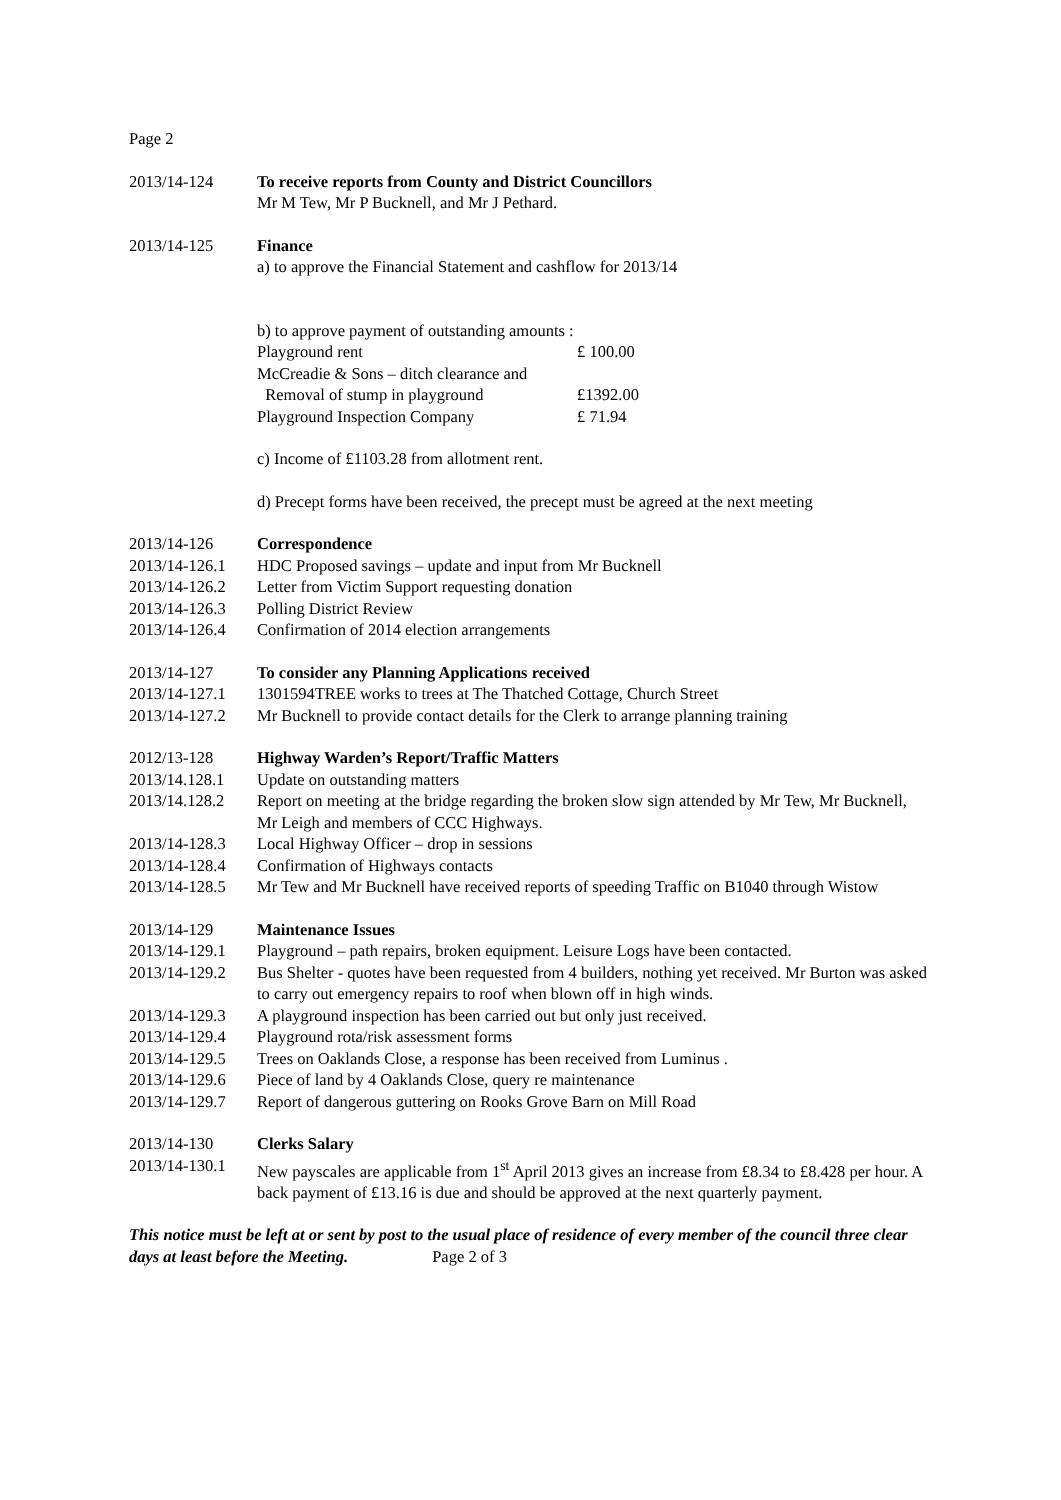Page 2
2013/14-124 To receive reports from County and District Councillors
Mr M Tew, Mr P Bucknell, and Mr J Pethard.
2013/14-125 Finance
a) to approve the Financial Statement and cashflow for 2013/14
b) to approve payment of outstanding amounts :
Playground rent £ 100.00
McCreadie & Sons – ditch clearance and
Removal of stump in playground £1392.00
Playground Inspection Company £ 71.94
c) Income of £1103.28 from allotment rent.
d) Precept forms have been received, the precept must be agreed at the next meeting
2013/14-126 Correspondence
2013/14-126.1
HDC Proposed savings – update and input from Mr Bucknell
2013/14-126.2
Letter from Victim Support requesting donation
2013/14-126.3
Polling District Review
2013/14-126.4
Confirmation of 2014 election arrangements
2013/14-127 To consider any Planning Applications received
2013/14-127.1
1301594TREE works to trees at The Thatched Cottage, Church Street
2013/14-127.2
Mr Bucknell to provide contact details for the Clerk to arrange planning training
2012/13-128 Highway Warden’s Report/Traffic Matters
2013/14.128.1
Update on outstanding matters
2013/14.128.2
Report on meeting at the bridge regarding the broken slow sign attended by Mr Tew, Mr Bucknell, Mr Leigh and members of CCC Highways.
2013/14-128.3
Local Highway Officer – drop in sessions
2013/14-128.4
Confirmation of Highways contacts
2013/14-128.5
Mr Tew and Mr Bucknell have received reports of speeding Traffic on B1040 through Wistow
2013/14-129 Maintenance Issues
2013/14-129.1
Playground – path repairs, broken equipment. Leisure Logs have been contacted.
2013/14-129.2
Bus Shelter - quotes have been requested from 4 builders, nothing yet received. Mr Burton was asked to carry out emergency repairs to roof when blown off in high winds.
2013/14-129.3
A playground inspection has been carried out but only just received.
2013/14-129.4
Playground rota/risk assessment forms
2013/14-129.5
Trees on Oaklands Close, a response has been received from Luminus .
2013/14-129.6
Piece of land by 4 Oaklands Close, query re maintenance
2013/14-129.7
Report of dangerous guttering on Rooks Grove Barn on Mill Road
2013/14-130 Clerks Salary
2013/14-130.1
New payscales are applicable from 1<sup>st</sup> April 2013 gives an increase from £8.34 to £8.428 per hour. A back payment of £13.16 is due and should be approved at the next quarterly payment.
This notice must be left at or sent by post to the usual place of residence of every member of the council three clear days at least before the Meeting. Page 2 of 3